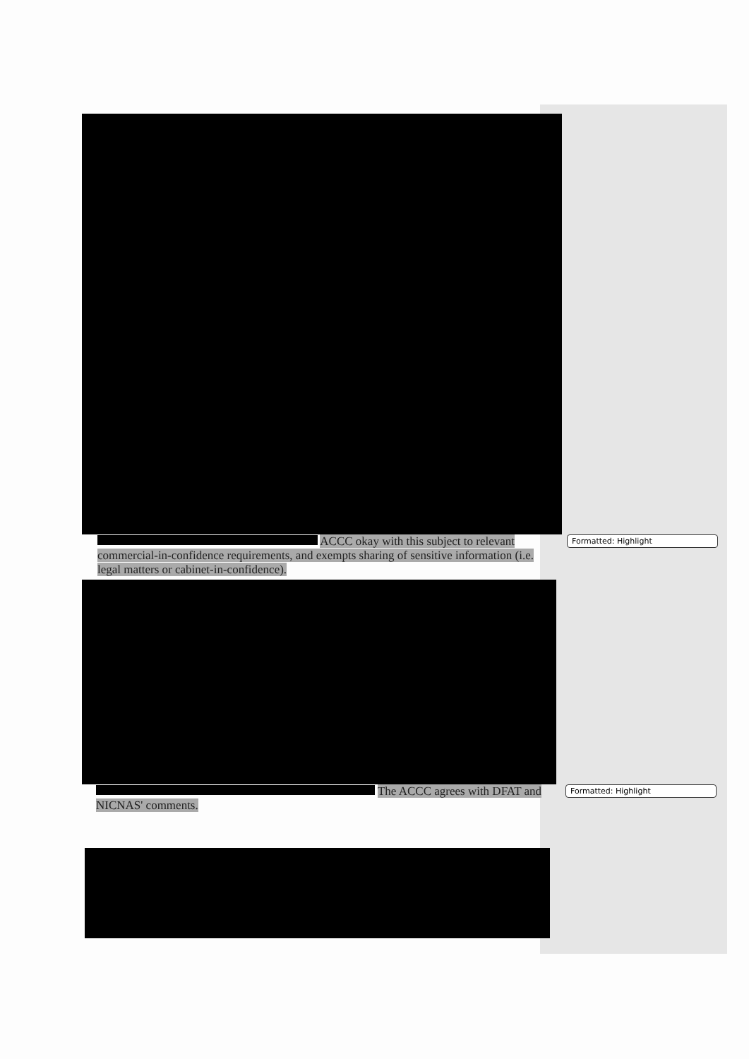ACCC okay with this subject to relevant commercial-in-confidence requirements, and exempts sharing of sensitive information (i.e. legal matters or cabinet-in-confidence).
Formatted: Highlight
The ACCC agrees with DFAT and NICNAS' comments.
Formatted: Highlight